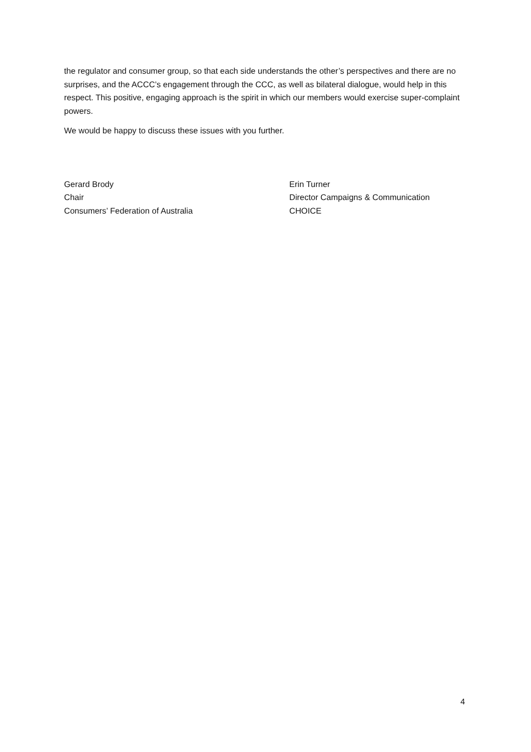the regulator and consumer group, so that each side understands the other’s perspectives and there are no surprises, and the ACCC’s engagement through the CCC, as well as bilateral dialogue, would help in this respect. This positive, engaging approach is the spirit in which our members would exercise super-complaint powers.
We would be happy to discuss these issues with you further.
Gerard Brody
Chair
Consumers’ Federation of Australia
Erin Turner
Director Campaigns & Communication
CHOICE
4